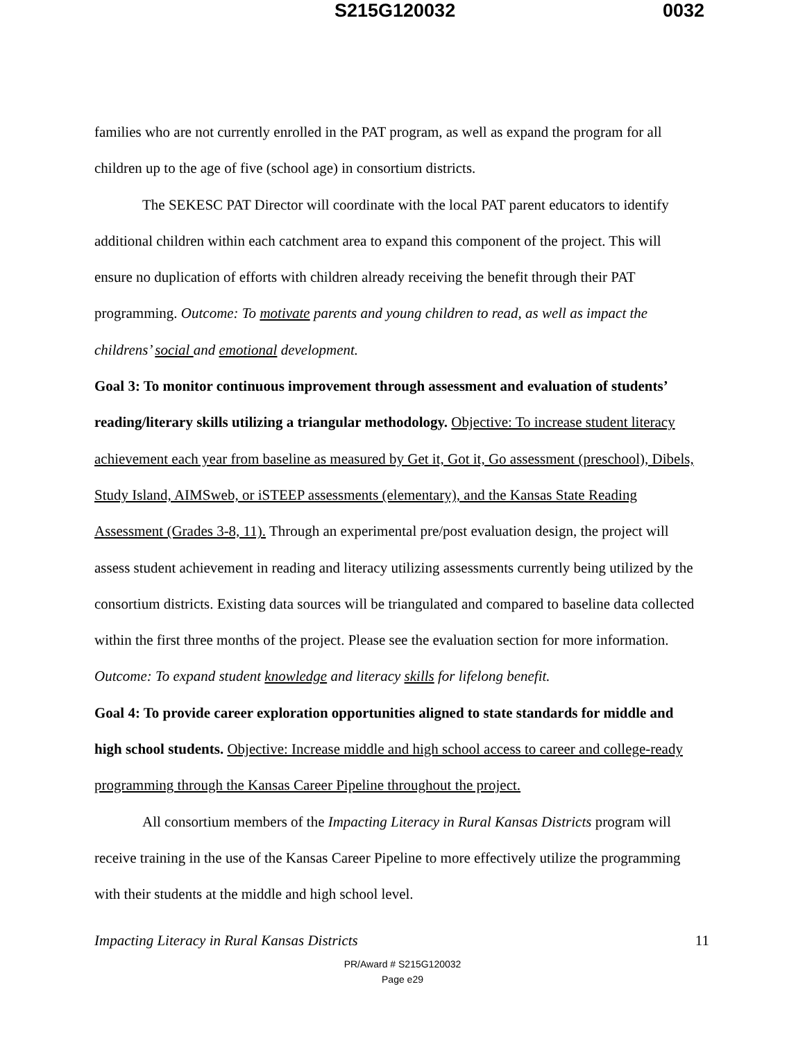S215G120032 0032
families who are not currently enrolled in the PAT program, as well as expand the program for all children up to the age of five (school age) in consortium districts.
The SEKESC PAT Director will coordinate with the local PAT parent educators to identify additional children within each catchment area to expand this component of the project. This will ensure no duplication of efforts with children already receiving the benefit through their PAT programming. Outcome: To motivate parents and young children to read, as well as impact the childrens’ social and emotional development.
Goal 3: To monitor continuous improvement through assessment and evaluation of students’ reading/literary skills utilizing a triangular methodology. Objective: To increase student literacy achievement each year from baseline as measured by Get it, Got it, Go assessment (preschool), Dibels, Study Island, AIMSweb, or iSTEEP assessments (elementary), and the Kansas State Reading Assessment (Grades 3-8, 11). Through an experimental pre/post evaluation design, the project will assess student achievement in reading and literacy utilizing assessments currently being utilized by the consortium districts. Existing data sources will be triangulated and compared to baseline data collected within the first three months of the project. Please see the evaluation section for more information. Outcome: To expand student knowledge and literacy skills for lifelong benefit.
Goal 4: To provide career exploration opportunities aligned to state standards for middle and high school students. Objective: Increase middle and high school access to career and college-ready programming through the Kansas Career Pipeline throughout the project.
All consortium members of the Impacting Literacy in Rural Kansas Districts program will receive training in the use of the Kansas Career Pipeline to more effectively utilize the programming with their students at the middle and high school level.
Impacting Literacy in Rural Kansas Districts 11
PR/Award # S215G120032
Page e29